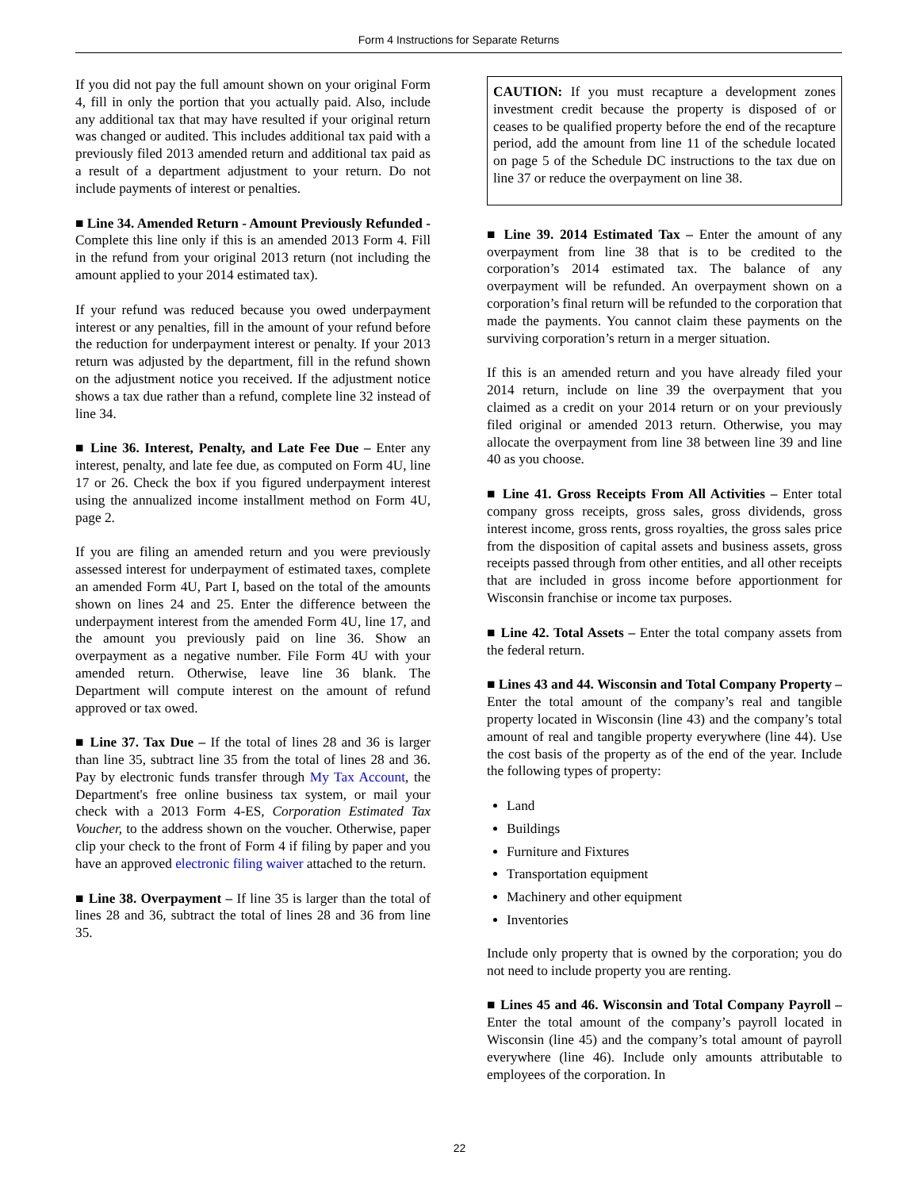Form 4 Instructions for Separate Returns
If you did not pay the full amount shown on your original Form 4, fill in only the portion that you actually paid. Also, include any additional tax that may have resulted if your original return was changed or audited. This includes additional tax paid with a previously filed 2013 amended return and additional tax paid as a result of a department adjustment to your return. Do not include payments of interest or penalties.
■ Line 34. Amended Return - Amount Previously Refunded - Complete this line only if this is an amended 2013 Form 4. Fill in the refund from your original 2013 return (not including the amount applied to your 2014 estimated tax).
If your refund was reduced because you owed underpayment interest or any penalties, fill in the amount of your refund before the reduction for underpayment interest or penalty. If your 2013 return was adjusted by the department, fill in the refund shown on the adjustment notice you received. If the adjustment notice shows a tax due rather than a refund, complete line 32 instead of line 34.
■ Line 36. Interest, Penalty, and Late Fee Due – Enter any interest, penalty, and late fee due, as computed on Form 4U, line 17 or 26. Check the box if you figured underpayment interest using the annualized income installment method on Form 4U, page 2.
If you are filing an amended return and you were previously assessed interest for underpayment of estimated taxes, complete an amended Form 4U, Part I, based on the total of the amounts shown on lines 24 and 25. Enter the difference between the underpayment interest from the amended Form 4U, line 17, and the amount you previously paid on line 36. Show an overpayment as a negative number. File Form 4U with your amended return. Otherwise, leave line 36 blank. The Department will compute interest on the amount of refund approved or tax owed.
■ Line 37. Tax Due – If the total of lines 28 and 36 is larger than line 35, subtract line 35 from the total of lines 28 and 36. Pay by electronic funds transfer through My Tax Account, the Department's free online business tax system, or mail your check with a 2013 Form 4-ES, Corporation Estimated Tax Voucher, to the address shown on the voucher. Otherwise, paper clip your check to the front of Form 4 if filing by paper and you have an approved electronic filing waiver attached to the return.
■ Line 38. Overpayment – If line 35 is larger than the total of lines 28 and 36, subtract the total of lines 28 and 36 from line 35.
CAUTION: If you must recapture a development zones investment credit because the property is disposed of or ceases to be qualified property before the end of the recapture period, add the amount from line 11 of the schedule located on page 5 of the Schedule DC instructions to the tax due on line 37 or reduce the overpayment on line 38.
■ Line 39. 2014 Estimated Tax – Enter the amount of any overpayment from line 38 that is to be credited to the corporation’s 2014 estimated tax. The balance of any overpayment will be refunded. An overpayment shown on a corporation’s final return will be refunded to the corporation that made the payments. You cannot claim these payments on the surviving corporation’s return in a merger situation.
If this is an amended return and you have already filed your 2014 return, include on line 39 the overpayment that you claimed as a credit on your 2014 return or on your previously filed original or amended 2013 return. Otherwise, you may allocate the overpayment from line 38 between line 39 and line 40 as you choose.
■ Line 41. Gross Receipts From All Activities – Enter total company gross receipts, gross sales, gross dividends, gross interest income, gross rents, gross royalties, the gross sales price from the disposition of capital assets and business assets, gross receipts passed through from other entities, and all other receipts that are included in gross income before apportionment for Wisconsin franchise or income tax purposes.
■ Line 42. Total Assets – Enter the total company assets from the federal return.
■ Lines 43 and 44. Wisconsin and Total Company Property – Enter the total amount of the company’s real and tangible property located in Wisconsin (line 43) and the company’s total amount of real and tangible property everywhere (line 44). Use the cost basis of the property as of the end of the year. Include the following types of property:
Land
Buildings
Furniture and Fixtures
Transportation equipment
Machinery and other equipment
Inventories
Include only property that is owned by the corporation; you do not need to include property you are renting.
■ Lines 45 and 46. Wisconsin and Total Company Payroll – Enter the total amount of the company’s payroll located in Wisconsin (line 45) and the company’s total amount of payroll everywhere (line 46). Include only amounts attributable to employees of the corporation. In
22